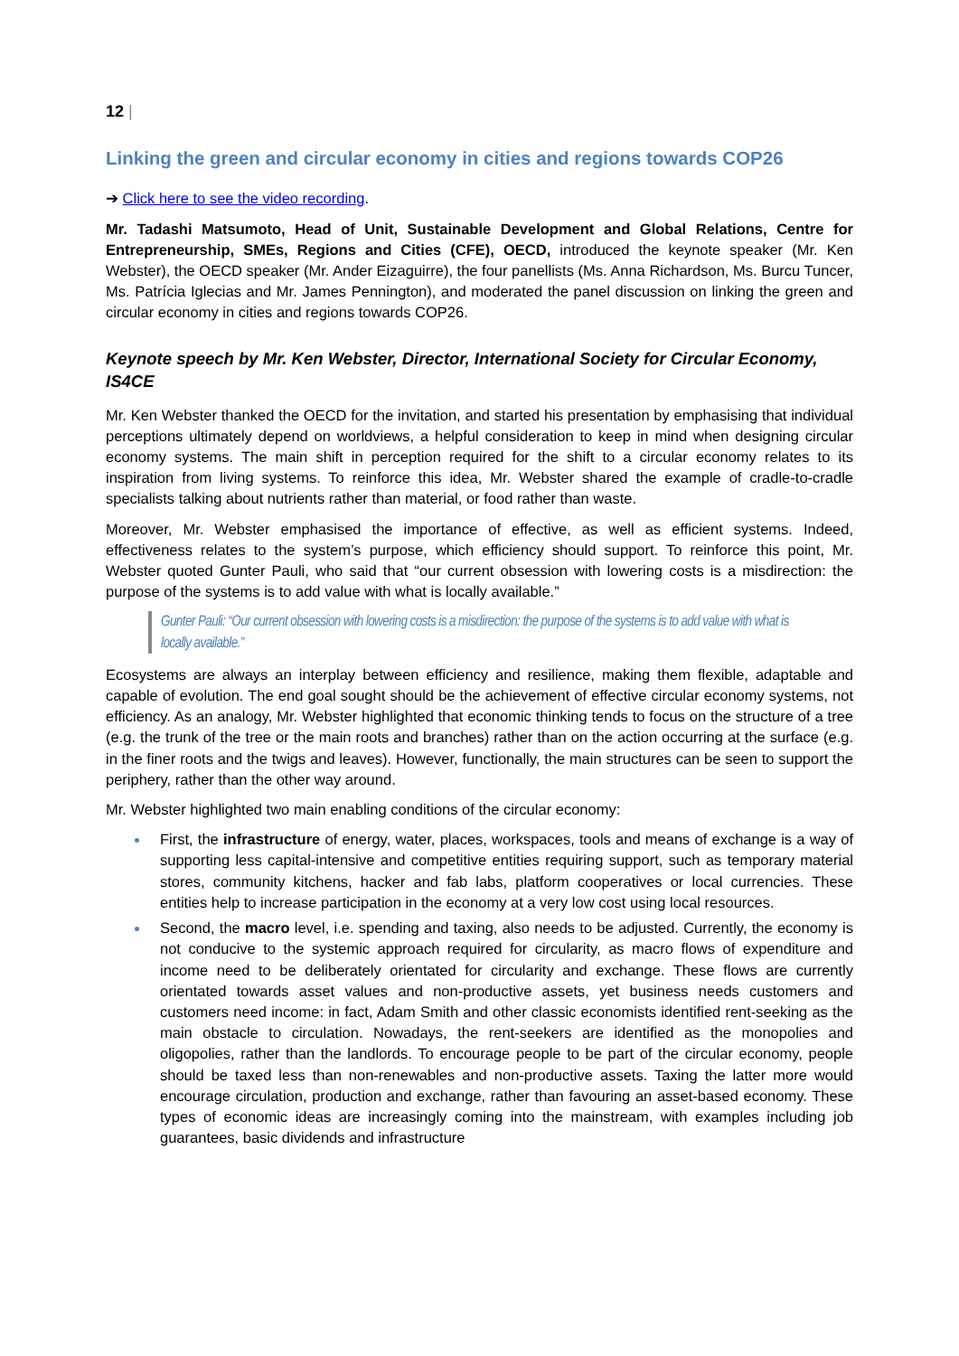12 |
Linking the green and circular economy in cities and regions towards COP26
➔ Click here to see the video recording.
Mr. Tadashi Matsumoto, Head of Unit, Sustainable Development and Global Relations, Centre for Entrepreneurship, SMEs, Regions and Cities (CFE), OECD, introduced the keynote speaker (Mr. Ken Webster), the OECD speaker (Mr. Ander Eizaguirre), the four panellists (Ms. Anna Richardson, Ms. Burcu Tuncer, Ms. Patrícia Iglecias and Mr. James Pennington), and moderated the panel discussion on linking the green and circular economy in cities and regions towards COP26.
Keynote speech by Mr. Ken Webster, Director, International Society for Circular Economy, IS4CE
Mr. Ken Webster thanked the OECD for the invitation, and started his presentation by emphasising that individual perceptions ultimately depend on worldviews, a helpful consideration to keep in mind when designing circular economy systems. The main shift in perception required for the shift to a circular economy relates to its inspiration from living systems. To reinforce this idea, Mr. Webster shared the example of cradle-to-cradle specialists talking about nutrients rather than material, or food rather than waste.
Moreover, Mr. Webster emphasised the importance of effective, as well as efficient systems. Indeed, effectiveness relates to the system’s purpose, which efficiency should support. To reinforce this point, Mr. Webster quoted Gunter Pauli, who said that “our current obsession with lowering costs is a misdirection: the purpose of the systems is to add value with what is locally available.”
Gunter Pauli: “Our current obsession with lowering costs is a misdirection: the purpose of the systems is to add value with what is locally available.”
Ecosystems are always an interplay between efficiency and resilience, making them flexible, adaptable and capable of evolution. The end goal sought should be the achievement of effective circular economy systems, not efficiency. As an analogy, Mr. Webster highlighted that economic thinking tends to focus on the structure of a tree (e.g. the trunk of the tree or the main roots and branches) rather than on the action occurring at the surface (e.g. in the finer roots and the twigs and leaves). However, functionally, the main structures can be seen to support the periphery, rather than the other way around.
Mr. Webster highlighted two main enabling conditions of the circular economy:
First, the infrastructure of energy, water, places, workspaces, tools and means of exchange is a way of supporting less capital-intensive and competitive entities requiring support, such as temporary material stores, community kitchens, hacker and fab labs, platform cooperatives or local currencies. These entities help to increase participation in the economy at a very low cost using local resources.
Second, the macro level, i.e. spending and taxing, also needs to be adjusted. Currently, the economy is not conducive to the systemic approach required for circularity, as macro flows of expenditure and income need to be deliberately orientated for circularity and exchange. These flows are currently orientated towards asset values and non-productive assets, yet business needs customers and customers need income: in fact, Adam Smith and other classic economists identified rent-seeking as the main obstacle to circulation. Nowadays, the rent-seekers are identified as the monopolies and oligopolies, rather than the landlords. To encourage people to be part of the circular economy, people should be taxed less than non-renewables and non-productive assets. Taxing the latter more would encourage circulation, production and exchange, rather than favouring an asset-based economy. These types of economic ideas are increasingly coming into the mainstream, with examples including job guarantees, basic dividends and infrastructure